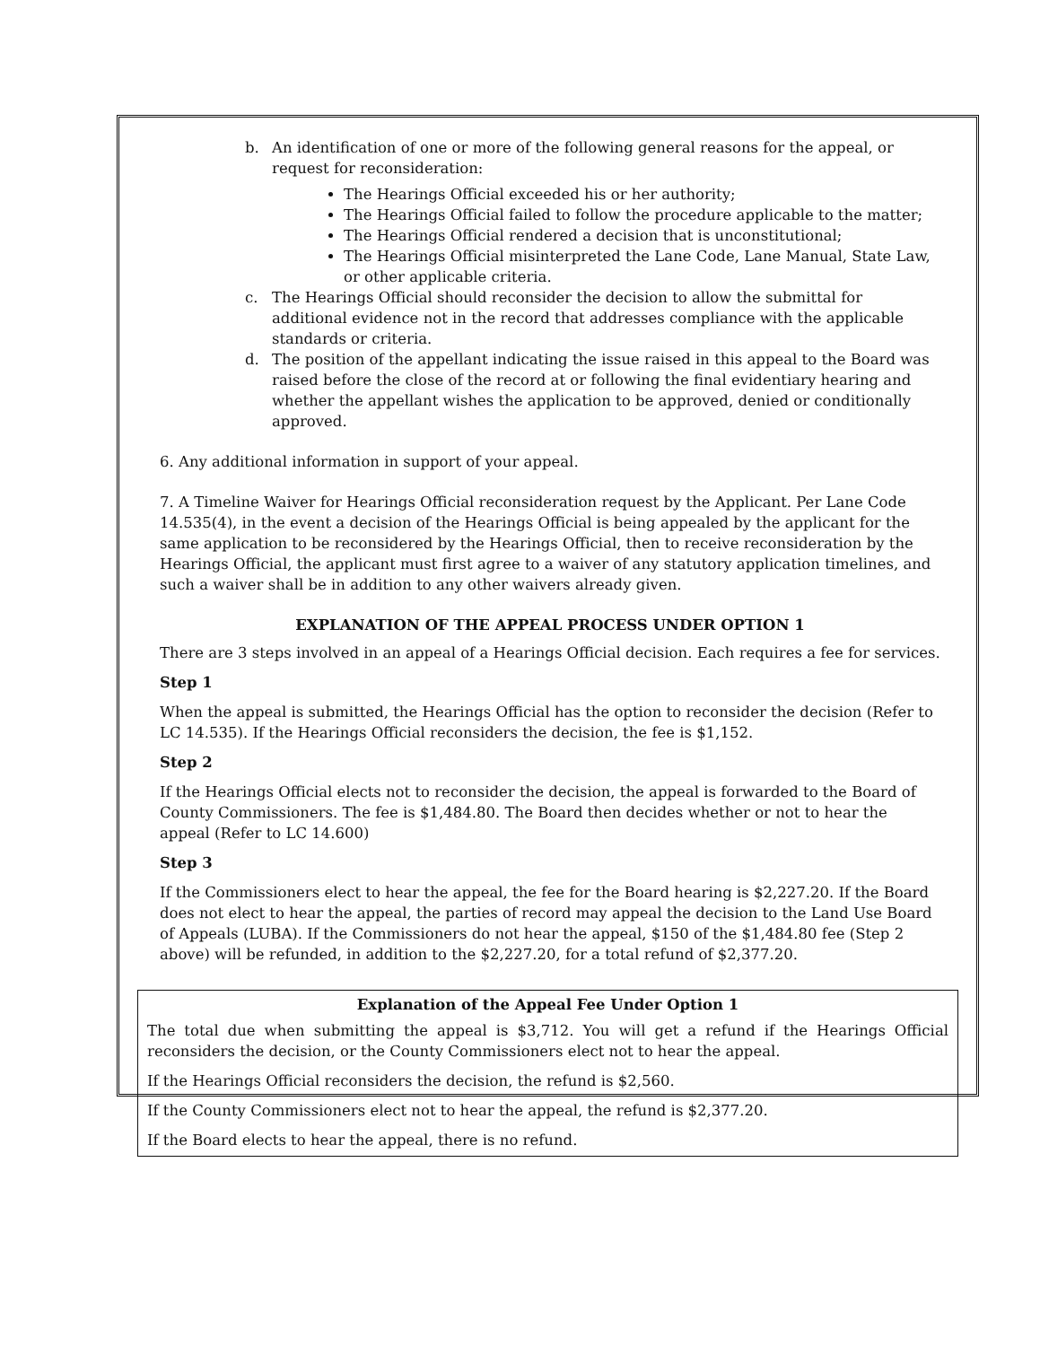b. An identification of one or more of the following general reasons for the appeal, or request for reconsideration:
The Hearings Official exceeded his or her authority;
The Hearings Official failed to follow the procedure applicable to the matter;
The Hearings Official rendered a decision that is unconstitutional;
The Hearings Official misinterpreted the Lane Code, Lane Manual, State Law, or other applicable criteria.
c. The Hearings Official should reconsider the decision to allow the submittal for additional evidence not in the record that addresses compliance with the applicable standards or criteria.
d. The position of the appellant indicating the issue raised in this appeal to the Board was raised before the close of the record at or following the final evidentiary hearing and whether the appellant wishes the application to be approved, denied or conditionally approved.
6. Any additional information in support of your appeal.
7. A Timeline Waiver for Hearings Official reconsideration request by the Applicant. Per Lane Code 14.535(4), in the event a decision of the Hearings Official is being appealed by the applicant for the same application to be reconsidered by the Hearings Official, then to receive reconsideration by the Hearings Official, the applicant must first agree to a waiver of any statutory application timelines, and such a waiver shall be in addition to any other waivers already given.
EXPLANATION OF THE APPEAL PROCESS UNDER OPTION 1
There are 3 steps involved in an appeal of a Hearings Official decision. Each requires a fee for services.
Step 1
When the appeal is submitted, the Hearings Official has the option to reconsider the decision (Refer to LC 14.535). If the Hearings Official reconsiders the decision, the fee is $1,152.
Step 2
If the Hearings Official elects not to reconsider the decision, the appeal is forwarded to the Board of County Commissioners. The fee is $1,484.80. The Board then decides whether or not to hear the appeal (Refer to LC 14.600)
Step 3
If the Commissioners elect to hear the appeal, the fee for the Board hearing is $2,227.20. If the Board does not elect to hear the appeal, the parties of record may appeal the decision to the Land Use Board of Appeals (LUBA). If the Commissioners do not hear the appeal, $150 of the $1,484.80 fee (Step 2 above) will be refunded, in addition to the $2,227.20, for a total refund of $2,377.20.
Explanation of the Appeal Fee Under Option 1
The total due when submitting the appeal is $3,712. You will get a refund if the Hearings Official reconsiders the decision, or the County Commissioners elect not to hear the appeal.
If the Hearings Official reconsiders the decision, the refund is $2,560.
If the County Commissioners elect not to hear the appeal, the refund is $2,377.20.
If the Board elects to hear the appeal, there is no refund.